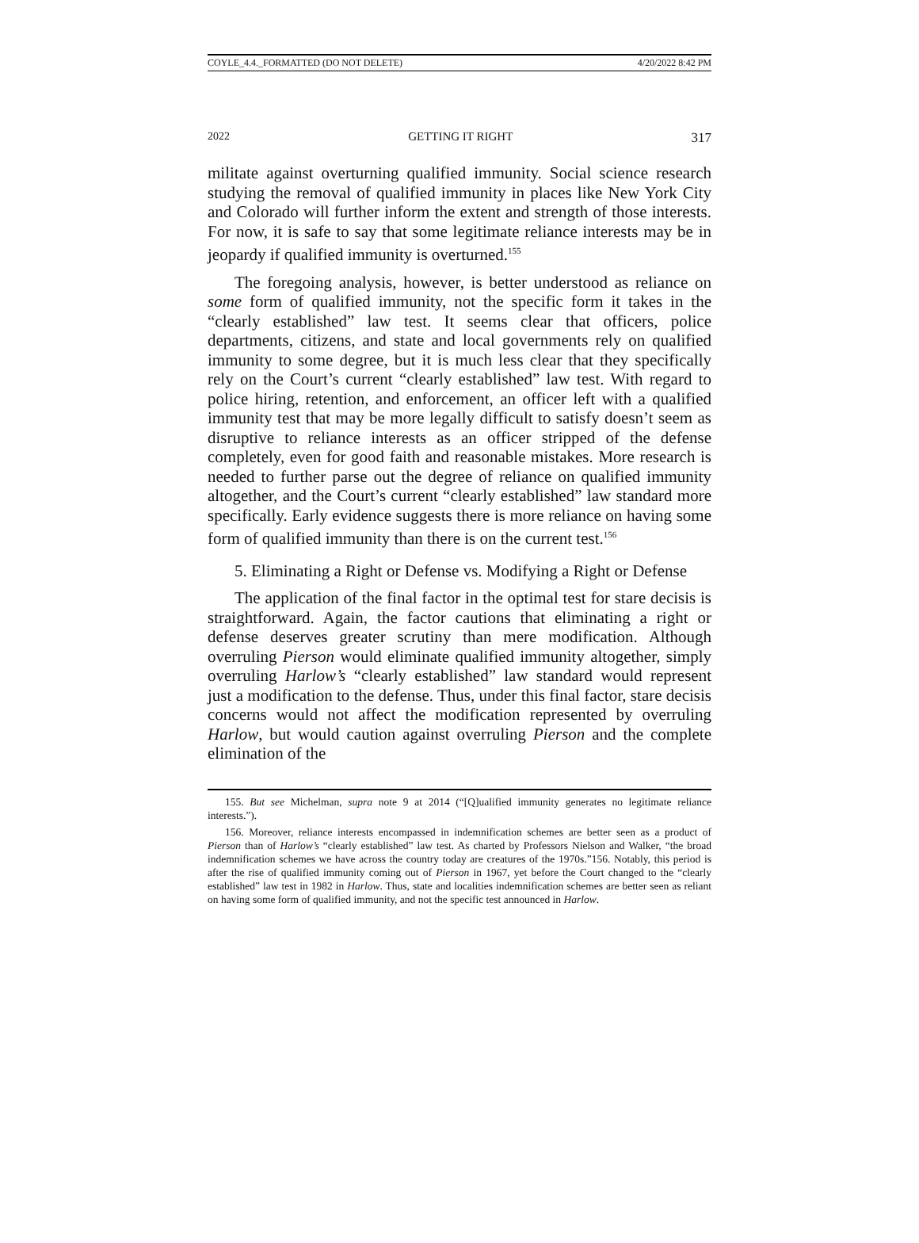COYLE_4.4._FORMATTED (DO NOT DELETE) 4/20/2022 8:42 PM
2022 GETTING IT RIGHT 317
militate against overturning qualified immunity. Social science research studying the removal of qualified immunity in places like New York City and Colorado will further inform the extent and strength of those interests. For now, it is safe to say that some legitimate reliance interests may be in jeopardy if qualified immunity is overturned.<sup>155</sup>
The foregoing analysis, however, is better understood as reliance on some form of qualified immunity, not the specific form it takes in the “clearly established” law test. It seems clear that officers, police departments, citizens, and state and local governments rely on qualified immunity to some degree, but it is much less clear that they specifically rely on the Court’s current “clearly established” law test. With regard to police hiring, retention, and enforcement, an officer left with a qualified immunity test that may be more legally difficult to satisfy doesn’t seem as disruptive to reliance interests as an officer stripped of the defense completely, even for good faith and reasonable mistakes. More research is needed to further parse out the degree of reliance on qualified immunity altogether, and the Court’s current “clearly established” law standard more specifically. Early evidence suggests there is more reliance on having some form of qualified immunity than there is on the current test.<sup>156</sup>
5. Eliminating a Right or Defense vs. Modifying a Right or Defense
The application of the final factor in the optimal test for stare decisis is straightforward. Again, the factor cautions that eliminating a right or defense deserves greater scrutiny than mere modification. Although overruling Pierson would eliminate qualified immunity altogether, simply overruling Harlow’s “clearly established” law standard would represent just a modification to the defense. Thus, under this final factor, stare decisis concerns would not affect the modification represented by overruling Harlow, but would caution against overruling Pierson and the complete elimination of the
155. But see Michelman, supra note 9 at 2014 (“[Q]ualified immunity generates no legitimate reliance interests.”).
156. Moreover, reliance interests encompassed in indemnification schemes are better seen as a product of Pierson than of Harlow’s “clearly established” law test. As charted by Professors Nielson and Walker, “the broad indemnification schemes we have across the country today are creatures of the 1970s.”156. Notably, this period is after the rise of qualified immunity coming out of Pierson in 1967, yet before the Court changed to the “clearly established” law test in 1982 in Harlow. Thus, state and localities indemnification schemes are better seen as reliant on having some form of qualified immunity, and not the specific test announced in Harlow.